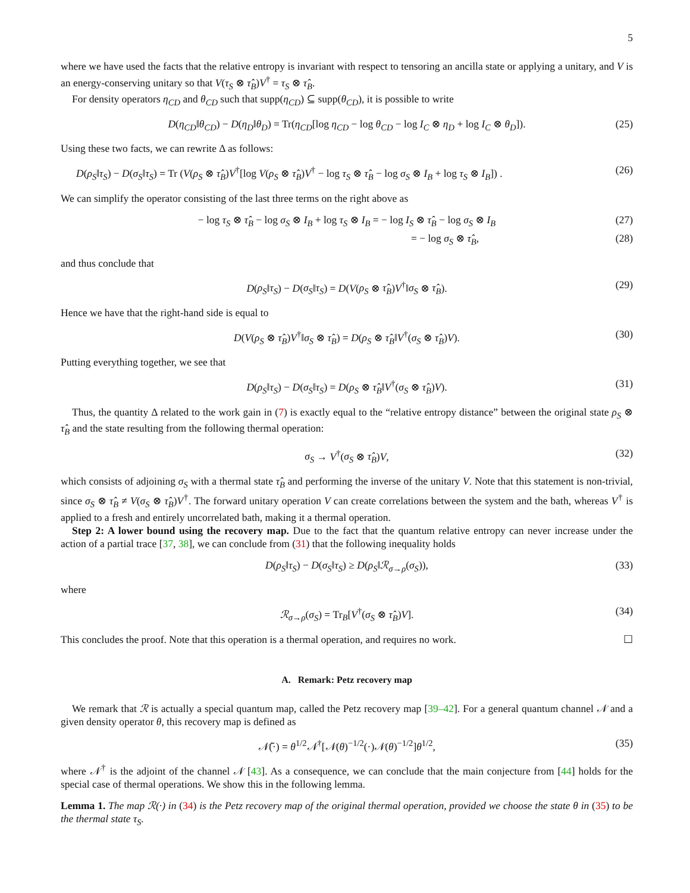5
where we have used the facts that the relative entropy is invariant with respect to tensoring an ancilla state or applying a unitary, and V is an energy-conserving unitary so that V(τ<sub>S</sub> ⊗ τ̂<sub>B</sub>)V<sup>†</sup> = τ<sub>S</sub> ⊗ τ̂<sub>B</sub>.
For density operators η<sub>CD</sub> and θ<sub>CD</sub> such that supp(η<sub>CD</sub>) ⊆ supp(θ<sub>CD</sub>), it is possible to write
D(η<sub>CD</sub>‖θ<sub>CD</sub>) − D(η<sub>D</sub>‖θ<sub>D</sub>) = Tr(η<sub>CD</sub>[log η<sub>CD</sub> − log θ<sub>CD</sub> − log I<sub>C</sub> ⊗ η<sub>D</sub> + log I<sub>C</sub> ⊗ θ<sub>D</sub>]). (25)
Using these two facts, we can rewrite Δ as follows:
D(ρ<sub>S</sub>‖τ<sub>S</sub>) − D(σ<sub>S</sub>‖τ<sub>S</sub>) = Tr (V(ρ<sub>S</sub> ⊗ τ̂<sub>B</sub>)V<sup>†</sup>[log V(ρ<sub>S</sub> ⊗ τ̂<sub>B</sub>)V<sup>†</sup> − log τ<sub>S</sub> ⊗ τ̂<sub>B</sub> − log σ<sub>S</sub> ⊗ I<sub>B</sub> + log τ<sub>S</sub> ⊗ I<sub>B</sub>]) . (26)
We can simplify the operator consisting of the last three terms on the right above as
− log τ<sub>S</sub> ⊗ τ̂<sub>B</sub> − log σ<sub>S</sub> ⊗ I<sub>B</sub> + log τ<sub>S</sub> ⊗ I<sub>B</sub> = − log I<sub>S</sub> ⊗ τ̂<sub>B</sub> − log σ<sub>S</sub> ⊗ I<sub>B</sub> (27)
= − log σ<sub>S</sub> ⊗ τ̂<sub>B</sub>, (28)
and thus conclude that
D(ρ<sub>S</sub>‖τ<sub>S</sub>) − D(σ<sub>S</sub>‖τ<sub>S</sub>) = D(V(ρ<sub>S</sub> ⊗ τ̂<sub>B</sub>)V<sup>†</sup>‖σ<sub>S</sub> ⊗ τ̂<sub>B</sub>). (29)
Hence we have that the right-hand side is equal to
D(V(ρ<sub>S</sub> ⊗ τ̂<sub>B</sub>)V<sup>†</sup>‖σ<sub>S</sub> ⊗ τ̂<sub>B</sub>) = D(ρ<sub>S</sub> ⊗ τ̂<sub>B</sub>‖V<sup>†</sup>(σ<sub>S</sub> ⊗ τ̂<sub>B</sub>)V). (30)
Putting everything together, we see that
D(ρ<sub>S</sub>‖τ<sub>S</sub>) − D(σ<sub>S</sub>‖τ<sub>S</sub>) = D(ρ<sub>S</sub> ⊗ τ̂<sub>B</sub>‖V<sup>†</sup>(σ<sub>S</sub> ⊗ τ̂<sub>B</sub>)V). (31)
Thus, the quantity Δ related to the work gain in (7) is exactly equal to the “relative entropy distance” between the original state ρ<sub>S</sub> ⊗ τ̂<sub>B</sub> and the state resulting from the following thermal operation:
σ<sub>S</sub> → V<sup>†</sup>(σ<sub>S</sub> ⊗ τ̂<sub>B</sub>)V, (32)
which consists of adjoining σ<sub>S</sub> with a thermal state τ̂<sub>B</sub> and performing the inverse of the unitary V. Note that this statement is non-trivial, since σ<sub>S</sub> ⊗ τ̂<sub>B</sub> ≠ V(σ<sub>S</sub> ⊗ τ̂<sub>B</sub>)V<sup>†</sup>. The forward unitary operation V can create correlations between the system and the bath, whereas V<sup>†</sup> is applied to a fresh and entirely uncorrelated bath, making it a thermal operation.
Step 2: A lower bound using the recovery map. Due to the fact that the quantum relative entropy can never increase under the action of a partial trace [37, 38], we can conclude from (31) that the following inequality holds
D(ρ<sub>S</sub>‖τ<sub>S</sub>) − D(σ<sub>S</sub>‖τ<sub>S</sub>) ≥ D(ρ<sub>S</sub>‖ℛ<sub>σ→ρ</sub>(σ<sub>S</sub>)), (33)
where
ℛ<sub>σ→ρ</sub>(σ<sub>S</sub>) = Tr<sub>B</sub>[V<sup>†</sup>(σ<sub>S</sub> ⊗ τ̂<sub>B</sub>)V]. (34)
This concludes the proof. Note that this operation is a thermal operation, and requires no work. ☐
A. Remark: Petz recovery map
We remark that ℛ is actually a special quantum map, called the Petz recovery map [39–42]. For a general quantum channel 𝒩 and a given density operator θ, this recovery map is defined as
𝒩̃(·) = θ<sup>1/2</sup>𝒩<sup>†</sup>[𝒩(θ)<sup>−1/2</sup>(·)𝒩(θ)<sup>−1/2</sup>]θ<sup>1/2</sup>, (35)
where 𝒩<sup>†</sup> is the adjoint of the channel 𝒩 [43]. As a consequence, we can conclude that the main conjecture from [44] holds for the special case of thermal operations. We show this in the following lemma.
Lemma 1. The map ℛ(·) in (34) is the Petz recovery map of the original thermal operation, provided we choose the state θ in (35) to be the thermal state τ<sub>S</sub>.